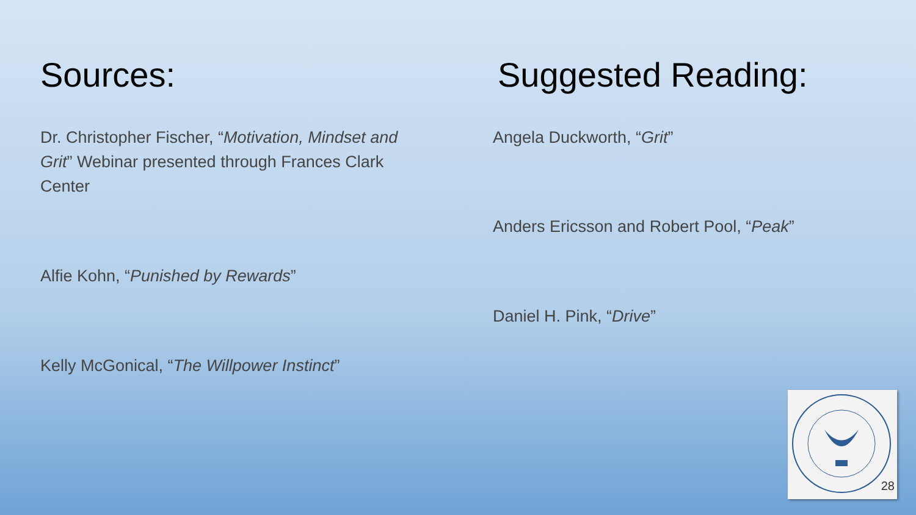Sources:
Dr. Christopher Fischer, “Motivation, Mindset and Grit” Webinar presented through Frances Clark Center
Alfie Kohn, “Punished by Rewards”
Kelly McGonical, “The Willpower Instinct”
Suggested Reading:
Angela Duckworth, “Grit”
Anders Ericsson and Robert Pool, “Peak”
Daniel H. Pink, “Drive”
28